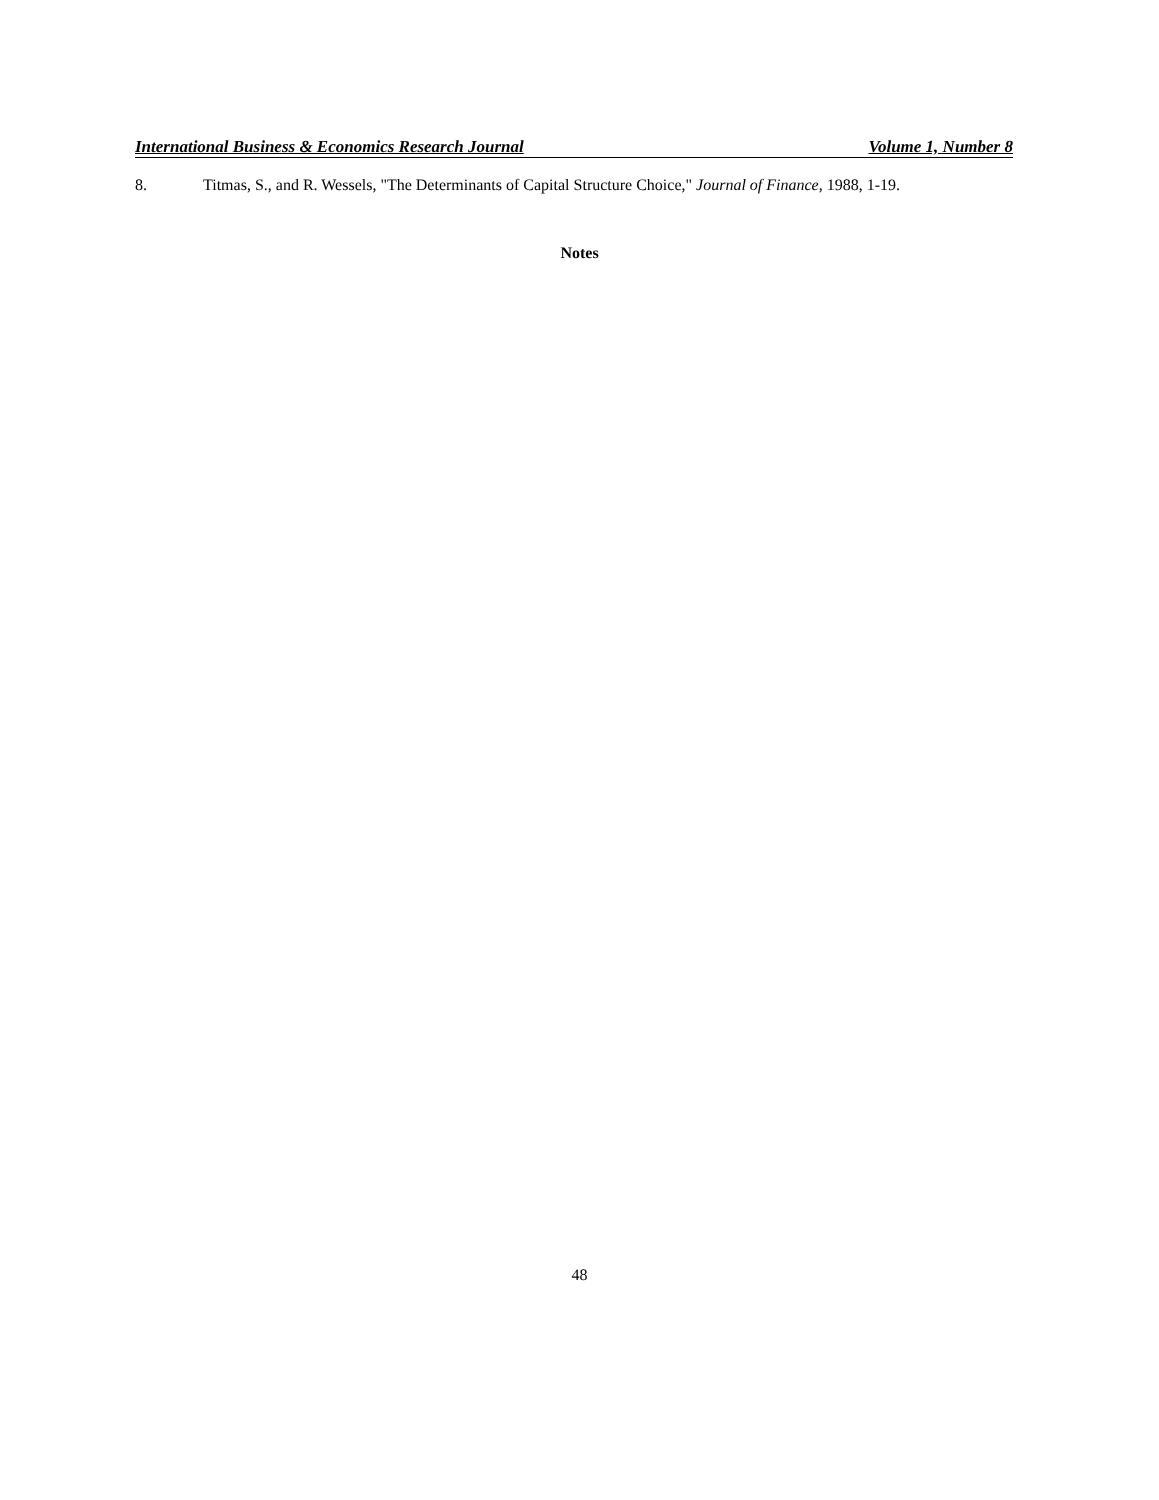International Business & Economics Research Journal Volume 1, Number 8
8. Titmas, S., and R. Wessels, "The Determinants of Capital Structure Choice," Journal of Finance, 1988, 1-19.
Notes
48